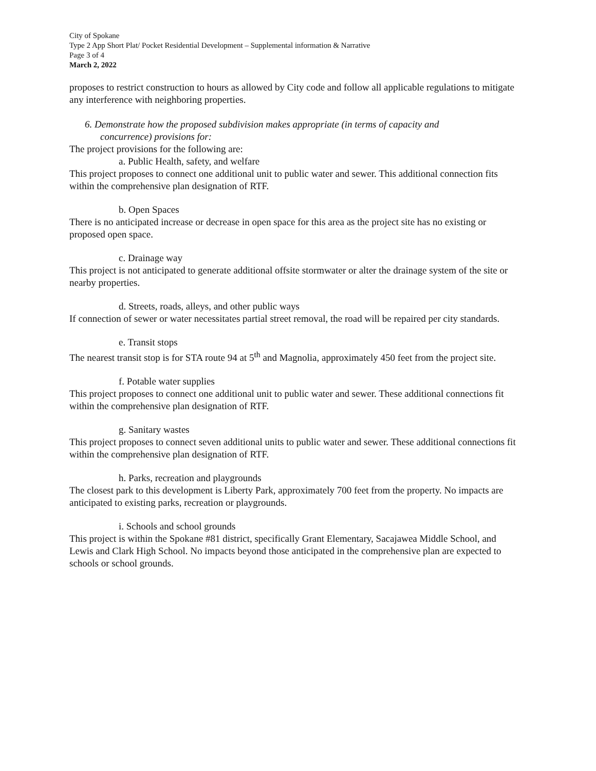City of Spokane
Type 2 App Short Plat/ Pocket Residential Development – Supplemental information & Narrative
Page 3 of 4
March 2, 2022
proposes to restrict construction to hours as allowed by City code and follow all applicable regulations to mitigate any interference with neighboring properties.
6. Demonstrate how the proposed subdivision makes appropriate (in terms of capacity and
concurrence) provisions for:
The project provisions for the following are:
a. Public Health, safety, and welfare
This project proposes to connect one additional unit to public water and sewer. This additional connection fits within the comprehensive plan designation of RTF.
b. Open Spaces
There is no anticipated increase or decrease in open space for this area as the project site has no existing or proposed open space.
c. Drainage way
This project is not anticipated to generate additional offsite stormwater or alter the drainage system of the site or nearby properties.
d. Streets, roads, alleys, and other public ways
If connection of sewer or water necessitates partial street removal, the road will be repaired per city standards.
e. Transit stops
The nearest transit stop is for STA route 94 at 5<sup>th</sup> and Magnolia, approximately 450 feet from the project site.
f. Potable water supplies
This project proposes to connect one additional unit to public water and sewer. These additional connections fit within the comprehensive plan designation of RTF.
g. Sanitary wastes
This project proposes to connect seven additional units to public water and sewer. These additional connections fit within the comprehensive plan designation of RTF.
h. Parks, recreation and playgrounds
The closest park to this development is Liberty Park, approximately 700 feet from the property. No impacts are anticipated to existing parks, recreation or playgrounds.
i. Schools and school grounds
This project is within the Spokane #81 district, specifically Grant Elementary, Sacajawea Middle School, and Lewis and Clark High School. No impacts beyond those anticipated in the comprehensive plan are expected to schools or school grounds.